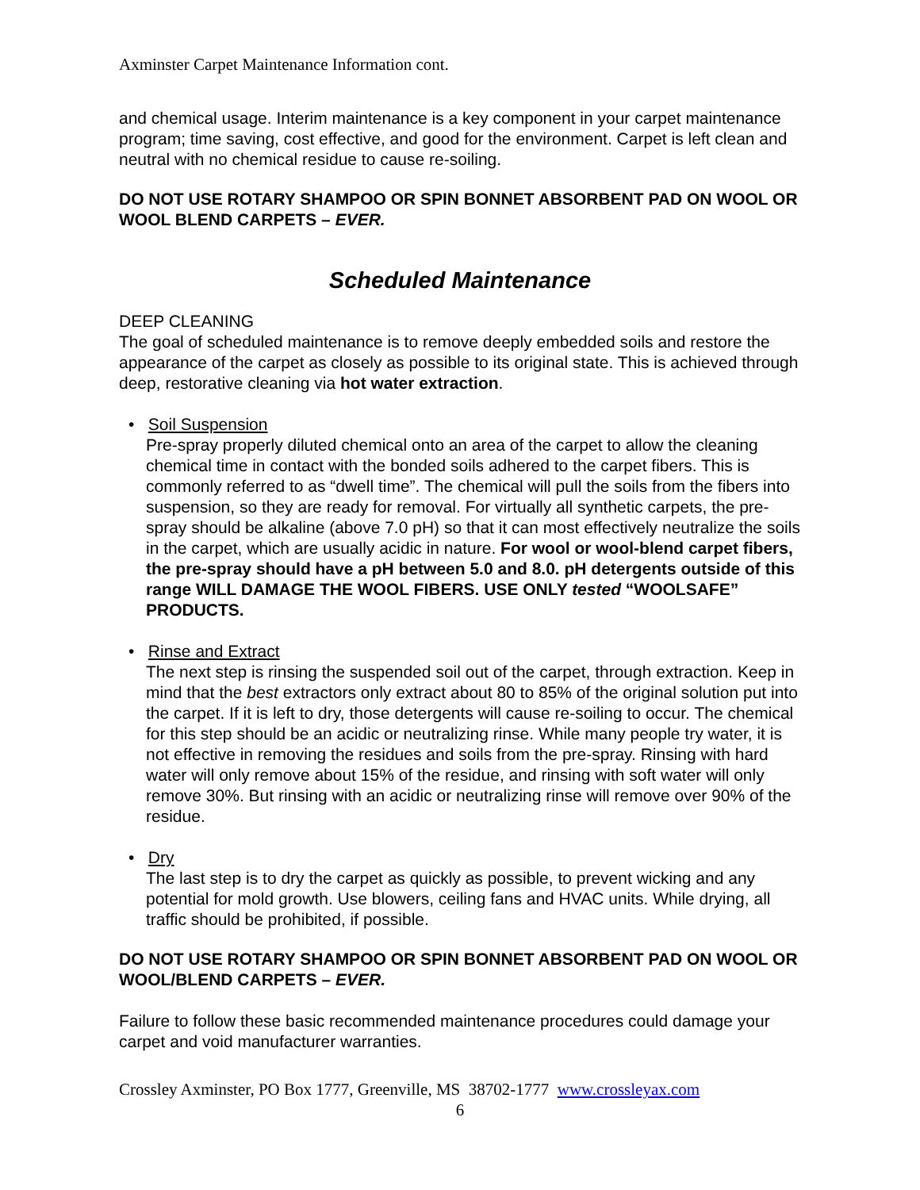Axminster Carpet Maintenance Information cont.
and chemical usage. Interim maintenance is a key component in your carpet maintenance program; time saving, cost effective, and good for the environment. Carpet is left clean and neutral with no chemical residue to cause re-soiling.
DO NOT USE ROTARY SHAMPOO OR SPIN BONNET ABSORBENT PAD ON WOOL OR WOOL BLEND CARPETS – EVER.
Scheduled Maintenance
DEEP CLEANING
The goal of scheduled maintenance is to remove deeply embedded soils and restore the appearance of the carpet as closely as possible to its original state. This is achieved through deep, restorative cleaning via hot water extraction.
• Soil Suspension
Pre-spray properly diluted chemical onto an area of the carpet to allow the cleaning chemical time in contact with the bonded soils adhered to the carpet fibers. This is commonly referred to as “dwell time”. The chemical will pull the soils from the fibers into suspension, so they are ready for removal. For virtually all synthetic carpets, the pre-spray should be alkaline (above 7.0 pH) so that it can most effectively neutralize the soils in the carpet, which are usually acidic in nature. For wool or wool-blend carpet fibers, the pre-spray should have a pH between 5.0 and 8.0. pH detergents outside of this range WILL DAMAGE THE WOOL FIBERS. USE ONLY tested “WOOLSAFE” PRODUCTS.
• Rinse and Extract
The next step is rinsing the suspended soil out of the carpet, through extraction. Keep in mind that the best extractors only extract about 80 to 85% of the original solution put into the carpet. If it is left to dry, those detergents will cause re-soiling to occur. The chemical for this step should be an acidic or neutralizing rinse. While many people try water, it is not effective in removing the residues and soils from the pre-spray. Rinsing with hard water will only remove about 15% of the residue, and rinsing with soft water will only remove 30%. But rinsing with an acidic or neutralizing rinse will remove over 90% of the residue.
• Dry
The last step is to dry the carpet as quickly as possible, to prevent wicking and any potential for mold growth. Use blowers, ceiling fans and HVAC units. While drying, all traffic should be prohibited, if possible.
DO NOT USE ROTARY SHAMPOO OR SPIN BONNET ABSORBENT PAD ON WOOL OR WOOL/BLEND CARPETS – EVER.
Failure to follow these basic recommended maintenance procedures could damage your carpet and void manufacturer warranties.
Crossley Axminster, PO Box 1777, Greenville, MS 38702-1777 www.crossleyax.com
6